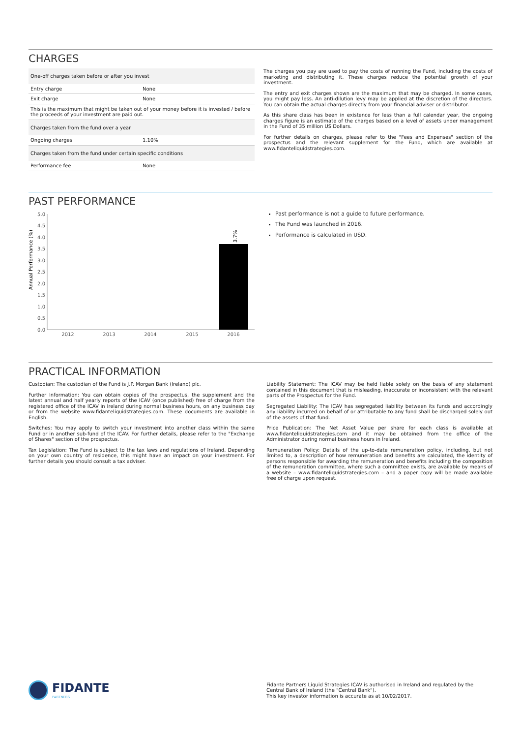CHARGES
| One-off charges taken before or after you invest | |
| Entry charge | None |
| Exit charge | None |
| This is the maximum that might be taken out of your money before it is invested / before the proceeds of your investment are paid out. | |
| Charges taken from the fund over a year | |
| Ongoing charges | 1.10% |
| Charges taken from the fund under certain specific conditions | |
| Performance fee | None |
The charges you pay are used to pay the costs of running the Fund, including the costs of marketing and distributing it. These charges reduce the potential growth of your investment.
The entry and exit charges shown are the maximum that may be charged. In some cases, you might pay less. An anti-dilution levy may be applied at the discretion of the directors. You can obtain the actual charges directly from your financial adviser or distributor.
As this share class has been in existence for less than a full calendar year, the ongoing charges figure is an estimate of the charges based on a level of assets under management in the Fund of 35 million US Dollars.
For further details on charges, please refer to the "Fees and Expenses" section of the prospectus and the relevant supplement for the Fund, which are available at www.fidanteliquidstrategies.com.
PAST PERFORMANCE
Annual Performance (%)
5.0
4.5
4.0
3.5
3.0
2.5
2.0
1.5
1.0
0.5
0.0
3.7%
2012
2013
2014
2015
2016
Past performance is not a guide to future performance.
The Fund was launched in 2016.
Performance is calculated in USD.
PRACTICAL INFORMATION
Custodian: The custodian of the Fund is J.P. Morgan Bank (Ireland) plc.
Further Information: You can obtain copies of the prospectus, the supplement and the latest annual and half yearly reports of the ICAV (once published) free of charge from the registered office of the ICAV in Ireland during normal business hours, on any business day or from the website www.fidanteliquidstrategies.com. These documents are available in English.
Switches: You may apply to switch your investment into another class within the same Fund or in another sub-fund of the ICAV. For further details, please refer to the "Exchange of Shares" section of the prospectus.
Tax Legislation: The Fund is subject to the tax laws and regulations of Ireland. Depending on your own country of residence, this might have an impact on your investment. For further details you should consult a tax adviser.
Liability Statement: The ICAV may be held liable solely on the basis of any statement contained in this document that is misleading, inaccurate or inconsistent with the relevant parts of the Prospectus for the Fund.
Segregated Liability: The ICAV has segregated liability between its funds and accordingly any liability incurred on behalf of or attributable to any fund shall be discharged solely out of the assets of that fund.
Price Publication: The Net Asset Value per share for each class is available at www.fidanteliquidstrategies.com and it may be obtained from the office of the Administrator during normal business hours in Ireland.
Remuneration Policy: Details of the up-to-date remuneration policy, including, but not limited to, a description of how remuneration and benefits are calculated, the identity of persons responsible for awarding the remuneration and benefits including the composition of the remuneration committee, where such a committee exists, are available by means of a website – www.fidanteliquidstrategies.com – and a paper copy will be made available free of charge upon request.
FIDANTE
PARTNERS
Fidante Partners Liquid Strategies ICAV is authorised in Ireland and regulated by the Central Bank of Ireland (the "Central Bank").
This key investor information is accurate as at 10/02/2017.